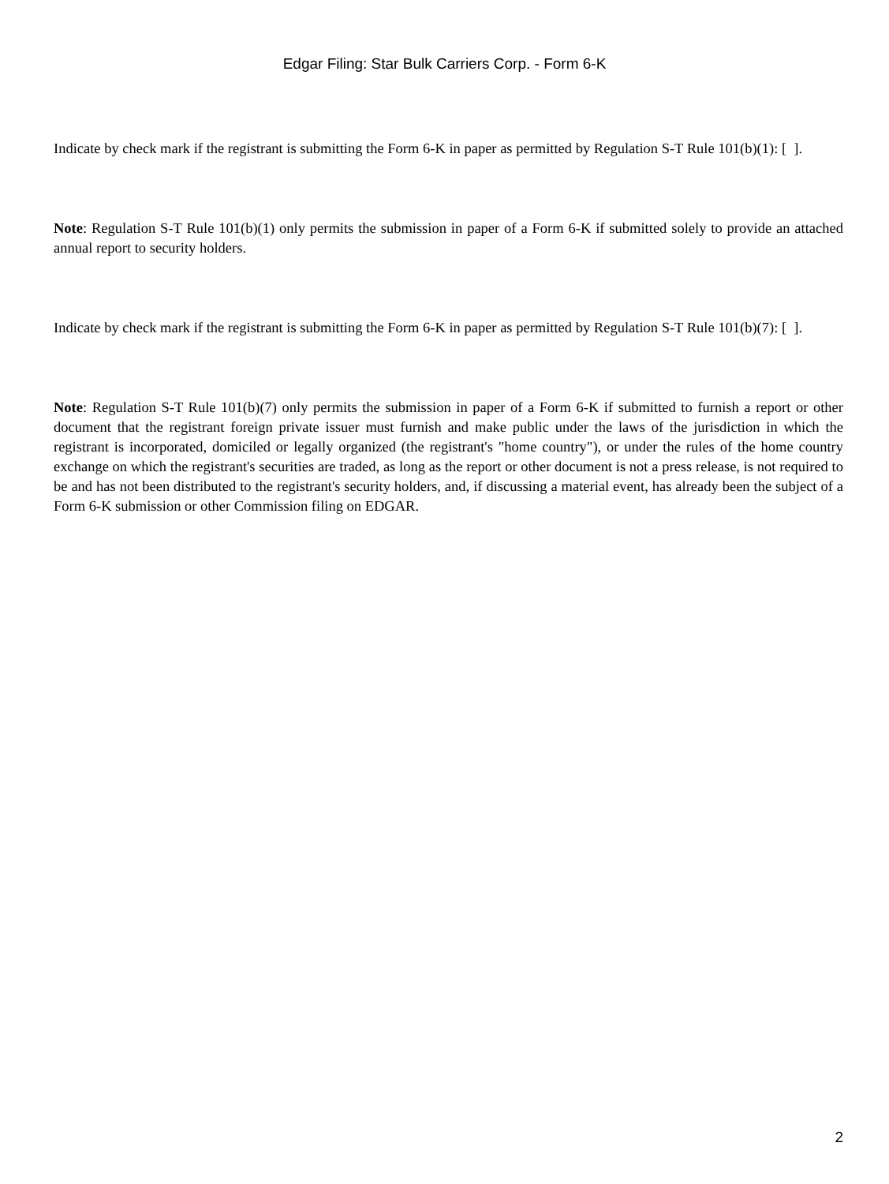Edgar Filing: Star Bulk Carriers Corp. - Form 6-K
Indicate by check mark if the registrant is submitting the Form 6-K in paper as permitted by Regulation S-T Rule 101(b)(1): [ ].
Note: Regulation S-T Rule 101(b)(1) only permits the submission in paper of a Form 6-K if submitted solely to provide an attached annual report to security holders.
Indicate by check mark if the registrant is submitting the Form 6-K in paper as permitted by Regulation S-T Rule 101(b)(7): [ ].
Note: Regulation S-T Rule 101(b)(7) only permits the submission in paper of a Form 6-K if submitted to furnish a report or other document that the registrant foreign private issuer must furnish and make public under the laws of the jurisdiction in which the registrant is incorporated, domiciled or legally organized (the registrant's "home country"), or under the rules of the home country exchange on which the registrant's securities are traded, as long as the report or other document is not a press release, is not required to be and has not been distributed to the registrant's security holders, and, if discussing a material event, has already been the subject of a Form 6-K submission or other Commission filing on EDGAR.
2